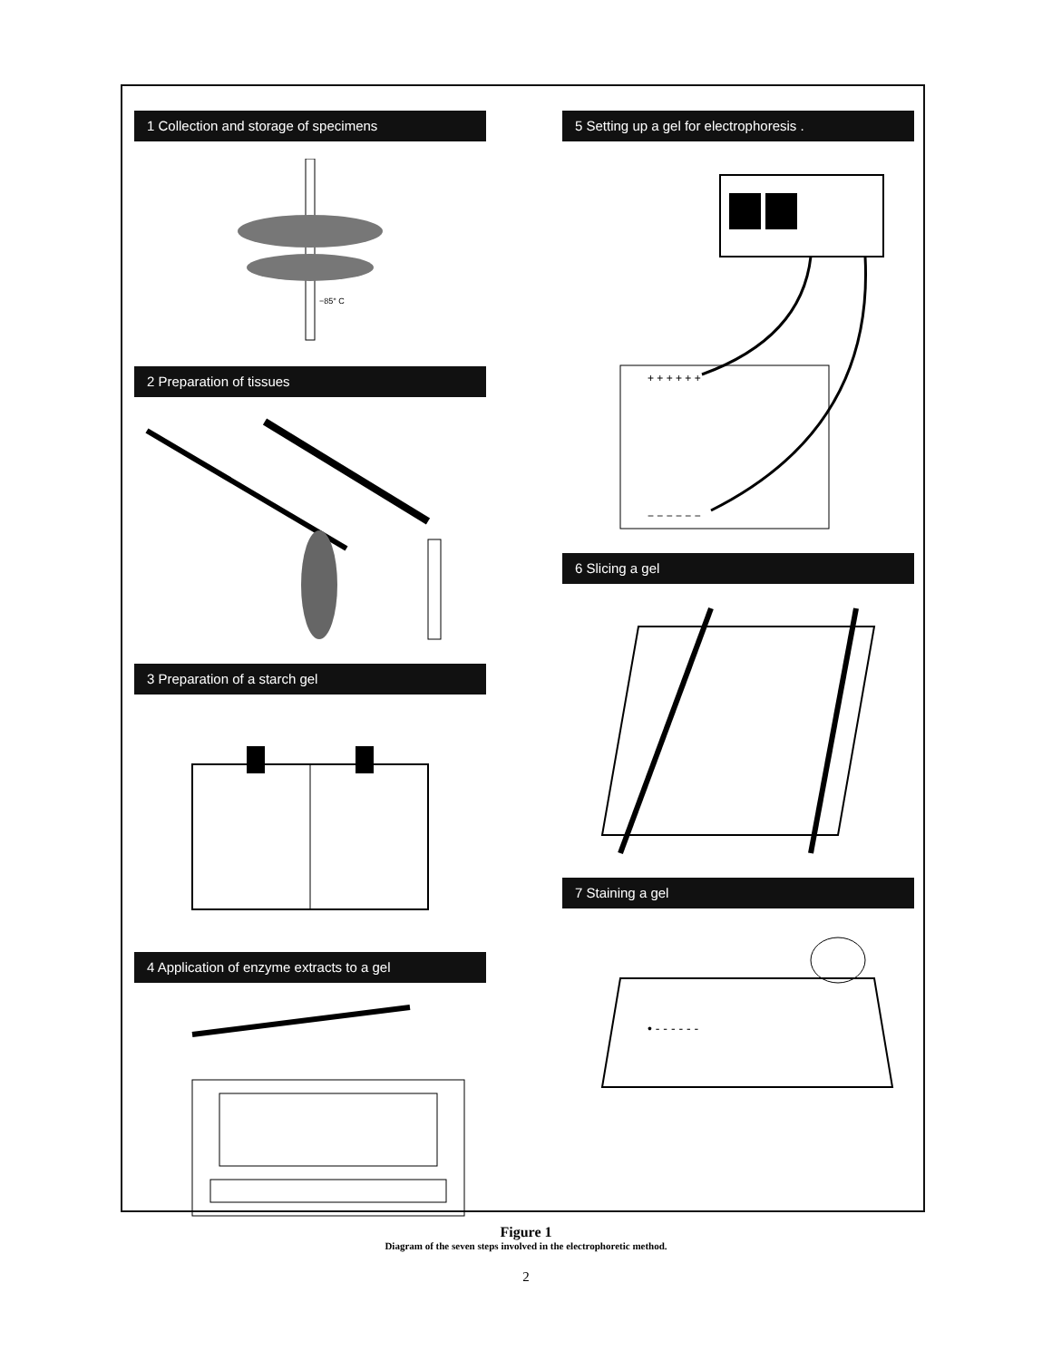1 Collection and storage of specimens
−85° C
2 Preparation of tissues
3 Preparation of a starch gel
4 Application of enzyme extracts to a gel
5 Setting up a gel for electrophoresis .
+ + + + + +
− − − − − −
6 Slicing a gel
7 Staining a gel
• - - - - - -
Figure 1
Diagram of the seven steps involved in the electrophoretic method.
2